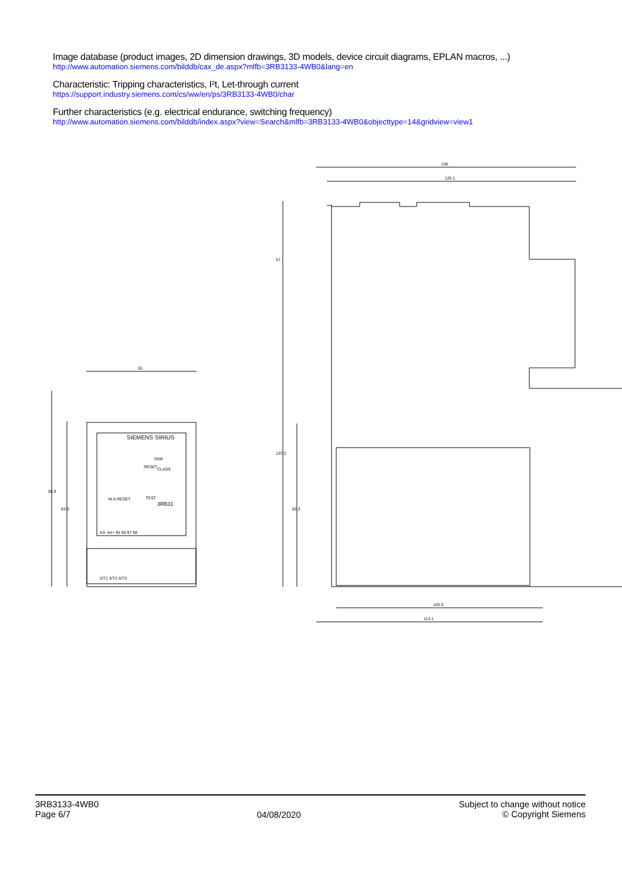Image database (product images, 2D dimension drawings, 3D models, device circuit diagrams, EPLAN macros, ...)
http://www.automation.siemens.com/bilddb/cax_de.aspx?mlfb=3RB3133-4WB0&lang=en
Characteristic: Tripping characteristics, I²t, Let-through current
https://support.industry.siemens.com/cs/ww/en/ps/3RB3133-4WB0/char
Further characteristics (e.g. electrical endurance, switching frequency)
http://www.automation.siemens.com/bilddb/index.aspx?view=Search&mlfb=3RB3133-4WB0&objecttype=14&gridview=view1
55
130
125.1
57
137.2
82.3
98.9
83.3
103.3
113.1
SIEMENS SIRIUS
3RB31
A3- A4+ 95 96 97 98
2/T1 4/T2 6/T3
RESET
TRIP
CLASS
M A.RESET
TEST
3RB3133-4WB0
Page 6/7
04/08/2020
Subject to change without notice
© Copyright Siemens